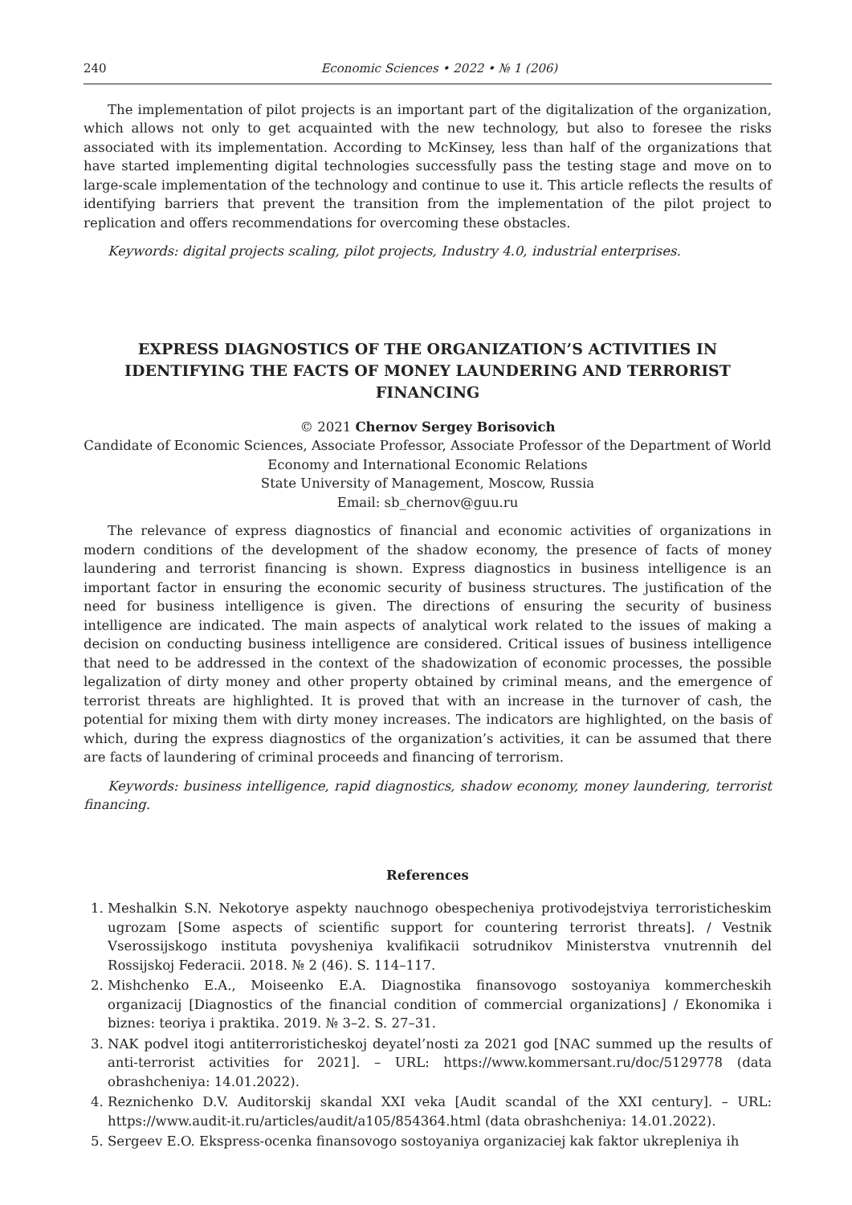240 Economic Sciences • 2022 • № 1 (206)
The implementation of pilot projects is an important part of the digitalization of the organization, which allows not only to get acquainted with the new technology, but also to foresee the risks associated with its implementation. According to McKinsey, less than half of the organizations that have started implementing digital technologies successfully pass the testing stage and move on to large-scale implementation of the technology and continue to use it. This article reflects the results of identifying barriers that prevent the transition from the implementation of the pilot project to replication and offers recommendations for overcoming these obstacles.
Keywords: digital projects scaling, pilot projects, Industry 4.0, industrial enterprises.
EXPRESS DIAGNOSTICS OF THE ORGANIZATION’S ACTIVITIES IN IDENTIFYING THE FACTS OF MONEY LAUNDERING AND TERRORIST FINANCING
© 2021 Chernov Sergey Borisovich
Candidate of Economic Sciences, Associate Professor, Associate Professor of the Department of World Economy and International Economic Relations
State University of Management, Moscow, Russia
Email: sb_chernov@guu.ru
The relevance of express diagnostics of financial and economic activities of organizations in modern conditions of the development of the shadow economy, the presence of facts of money laundering and terrorist financing is shown. Express diagnostics in business intelligence is an important factor in ensuring the economic security of business structures. The justification of the need for business intelligence is given. The directions of ensuring the security of business intelligence are indicated. The main aspects of analytical work related to the issues of making a decision on conducting business intelligence are considered. Critical issues of business intelligence that need to be addressed in the context of the shadowization of economic processes, the possible legalization of dirty money and other property obtained by criminal means, and the emergence of terrorist threats are highlighted. It is proved that with an increase in the turnover of cash, the potential for mixing them with dirty money increases. The indicators are highlighted, on the basis of which, during the express diagnostics of the organization’s activities, it can be assumed that there are facts of laundering of criminal proceeds and financing of terrorism.
Keywords: business intelligence, rapid diagnostics, shadow economy, money laundering, terrorist financing.
References
1. Meshalkin S.N. Nekotorye aspekty nauchnogo obespecheniya protivodejstviya terroristicheskim ugrozam [Some aspects of scientific support for countering terrorist threats]. / Vestnik Vserossijskogo instituta povysheniya kvalifikacii sotrudnikov Ministerstva vnutrennih del Rossijskoj Federacii. 2018. № 2 (46). S. 114–117.
2. Mishchenko E.A., Moiseenko E.A. Diagnostika finansovogo sostoyaniya kommercheskih organizacij [Diagnostics of the financial condition of commercial organizations] / Ekonomika i biznes: teoriya i praktika. 2019. № 3–2. S. 27–31.
3. NAK podvel itogi antiterroristicheskoj deyatel’nosti za 2021 god [NAC summed up the results of anti-terrorist activities for 2021]. – URL: https://www.kommersant.ru/doc/5129778 (data obrashcheniya: 14.01.2022).
4. Reznichenko D.V. Auditorskij skandal XXI veka [Audit scandal of the XXI century]. – URL: https://www.audit-it.ru/articles/audit/a105/854364.html (data obrashcheniya: 14.01.2022).
5. Sergeev E.O. Ekspress-ocenka finansovogo sostoyaniya organizaciej kak faktor ukrepleniya ih